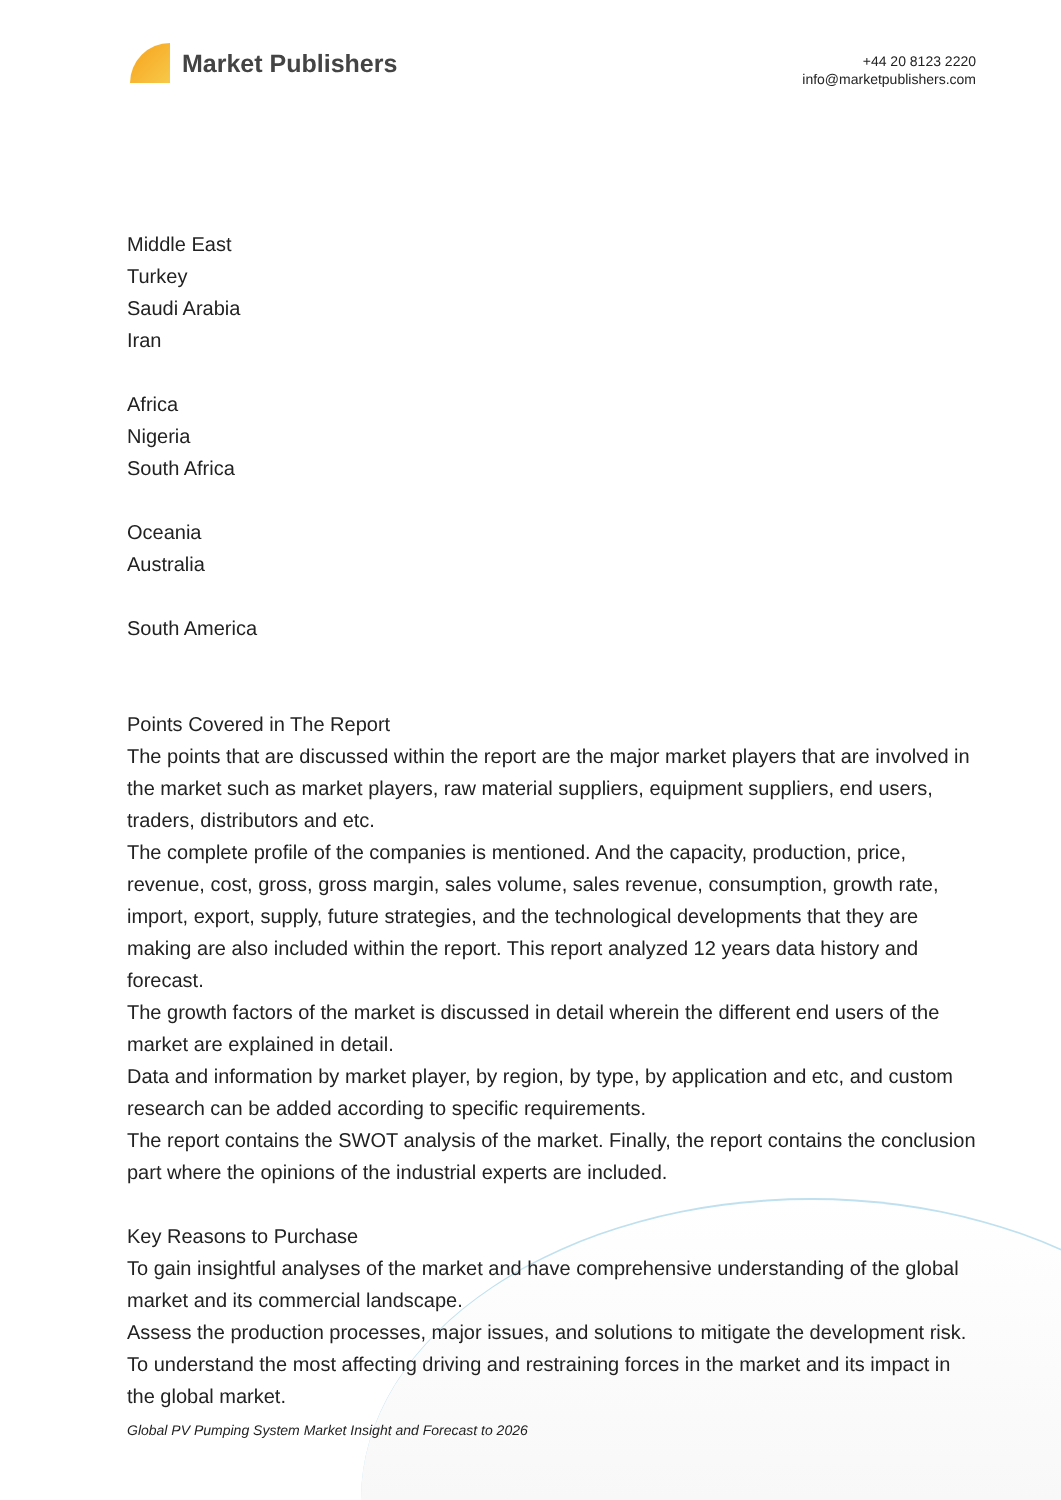Market Publishers
+44 20 8123 2220
info@marketpublishers.com
Middle East
Turkey
Saudi Arabia
Iran
Africa
Nigeria
South Africa
Oceania
Australia
South America
Points Covered in The Report
The points that are discussed within the report are the major market players that are involved in the market such as market players, raw material suppliers, equipment suppliers, end users, traders, distributors and etc.
The complete profile of the companies is mentioned. And the capacity, production, price, revenue, cost, gross, gross margin, sales volume, sales revenue, consumption, growth rate, import, export, supply, future strategies, and the technological developments that they are making are also included within the report. This report analyzed 12 years data history and forecast.
The growth factors of the market is discussed in detail wherein the different end users of the market are explained in detail.
Data and information by market player, by region, by type, by application and etc, and custom research can be added according to specific requirements.
The report contains the SWOT analysis of the market. Finally, the report contains the conclusion part where the opinions of the industrial experts are included.
Key Reasons to Purchase
To gain insightful analyses of the market and have comprehensive understanding of the global market and its commercial landscape.
Assess the production processes, major issues, and solutions to mitigate the development risk.
To understand the most affecting driving and restraining forces in the market and its impact in the global market.
Global PV Pumping System Market Insight and Forecast to 2026